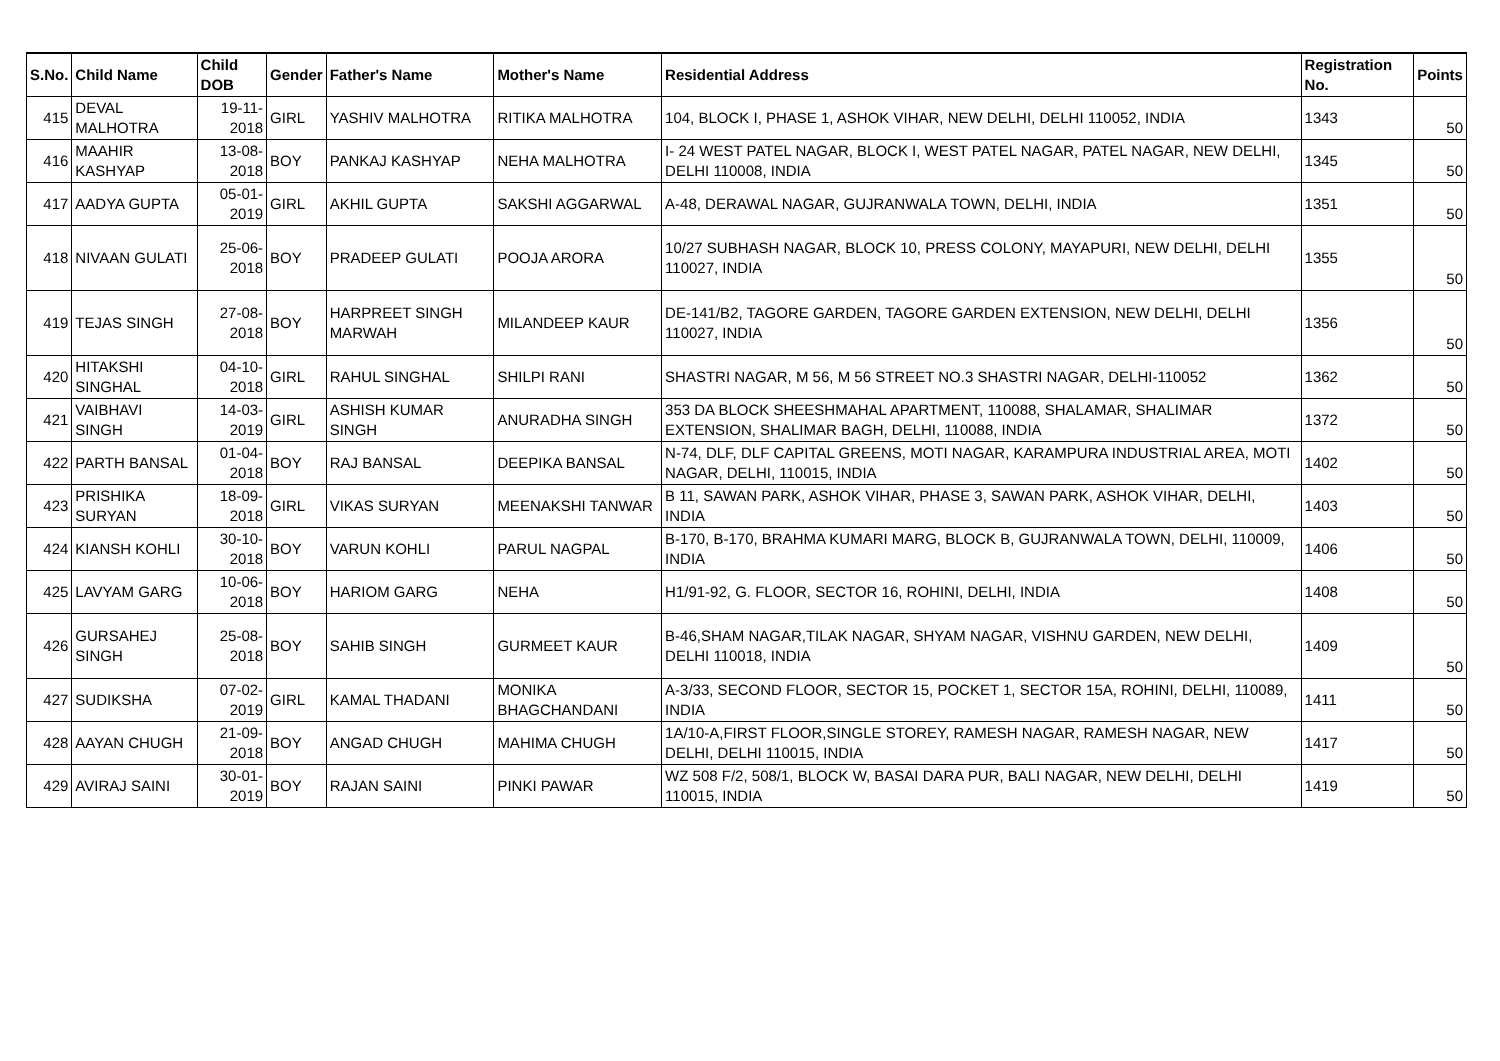| S.No. | Child Name | Child DOB | Gender | Father's Name | Mother's Name | Residential Address | Registration No. | Points |
| --- | --- | --- | --- | --- | --- | --- | --- | --- |
| 415 | DEVAL MALHOTRA | 19-11-2018 | GIRL | YASHIV MALHOTRA | RITIKA MALHOTRA | 104, BLOCK I, PHASE 1, ASHOK VIHAR, NEW DELHI, DELHI 110052, INDIA | 1343 | 50 |
| 416 | MAAHIR KASHYAP | 13-08-2018 | BOY | PANKAJ KASHYAP | NEHA MALHOTRA | I- 24 WEST PATEL NAGAR, BLOCK I, WEST PATEL NAGAR, PATEL NAGAR, NEW DELHI, DELHI 110008, INDIA | 1345 | 50 |
| 417 | AADYA GUPTA | 05-01-2019 | GIRL | AKHIL GUPTA | SAKSHI AGGARWAL | A-48, DERAWAL NAGAR, GUJRANWALA TOWN, DELHI, INDIA | 1351 | 50 |
| 418 | NIVAAN GULATI | 25-06-2018 | BOY | PRADEEP GULATI | POOJA ARORA | 10/27 SUBHASH NAGAR, BLOCK 10, PRESS COLONY, MAYAPURI, NEW DELHI, DELHI 110027, INDIA | 1355 | 50 |
| 419 | TEJAS SINGH | 27-08-2018 | BOY | HARPREET SINGH MARWAH | MILANDEEP KAUR | DE-141/B2, TAGORE GARDEN, TAGORE GARDEN EXTENSION, NEW DELHI, DELHI 110027, INDIA | 1356 | 50 |
| 420 | HITAKSHI SINGHAL | 04-10-2018 | GIRL | RAHUL SINGHAL | SHILPI RANI | SHASTRI NAGAR, M 56, M 56 STREET NO.3 SHASTRI NAGAR, DELHI-110052 | 1362 | 50 |
| 421 | VAIBHAVI SINGH | 14-03-2019 | GIRL | ASHISH KUMAR SINGH | ANURADHA SINGH | 353 DA BLOCK SHEESHMAHAL APARTMENT, 110088, SHALAMAR, SHALIMAR EXTENSION, SHALIMAR BAGH, DELHI, 110088, INDIA | 1372 | 50 |
| 422 | PARTH BANSAL | 01-04-2018 | BOY | RAJ BANSAL | DEEPIKA BANSAL | N-74, DLF, DLF CAPITAL GREENS, MOTI NAGAR, KARAMPURA INDUSTRIAL AREA, MOTI NAGAR, DELHI, 110015, INDIA | 1402 | 50 |
| 423 | PRISHIKA SURYAN | 18-09-2018 | GIRL | VIKAS SURYAN | MEENAKSHI TANWAR | B 11, SAWAN PARK, ASHOK VIHAR, PHASE 3, SAWAN PARK, ASHOK VIHAR, DELHI, INDIA | 1403 | 50 |
| 424 | KIANSH KOHLI | 30-10-2018 | BOY | VARUN KOHLI | PARUL NAGPAL | B-170, B-170, BRAHMA KUMARI MARG, BLOCK B, GUJRANWALA TOWN, DELHI, 110009, INDIA | 1406 | 50 |
| 425 | LAVYAM GARG | 10-06-2018 | BOY | HARIOM GARG | NEHA | H1/91-92, G. FLOOR, SECTOR 16, ROHINI, DELHI, INDIA | 1408 | 50 |
| 426 | GURSAHEJ SINGH | 25-08-2018 | BOY | SAHIB SINGH | GURMEET KAUR | B-46,SHAM NAGAR,TILAK NAGAR, SHYAM NAGAR, VISHNU GARDEN, NEW DELHI, DELHI 110018, INDIA | 1409 | 50 |
| 427 | SUDIKSHA | 07-02-2019 | GIRL | KAMAL THADANI | MONIKA BHAGCHANDANI | A-3/33, SECOND FLOOR, SECTOR 15, POCKET 1, SECTOR 15A, ROHINI, DELHI, 110089, INDIA | 1411 | 50 |
| 428 | AAYAN CHUGH | 21-09-2018 | BOY | ANGAD CHUGH | MAHIMA CHUGH | 1A/10-A,FIRST FLOOR,SINGLE STOREY, RAMESH NAGAR, RAMESH NAGAR, NEW DELHI, DELHI 110015, INDIA | 1417 | 50 |
| 429 | AVIRAJ SAINI | 30-01-2019 | BOY | RAJAN SAINI | PINKI PAWAR | WZ 508 F/2, 508/1, BLOCK W, BASAI DARA PUR, BALI NAGAR, NEW DELHI, DELHI 110015, INDIA | 1419 | 50 |